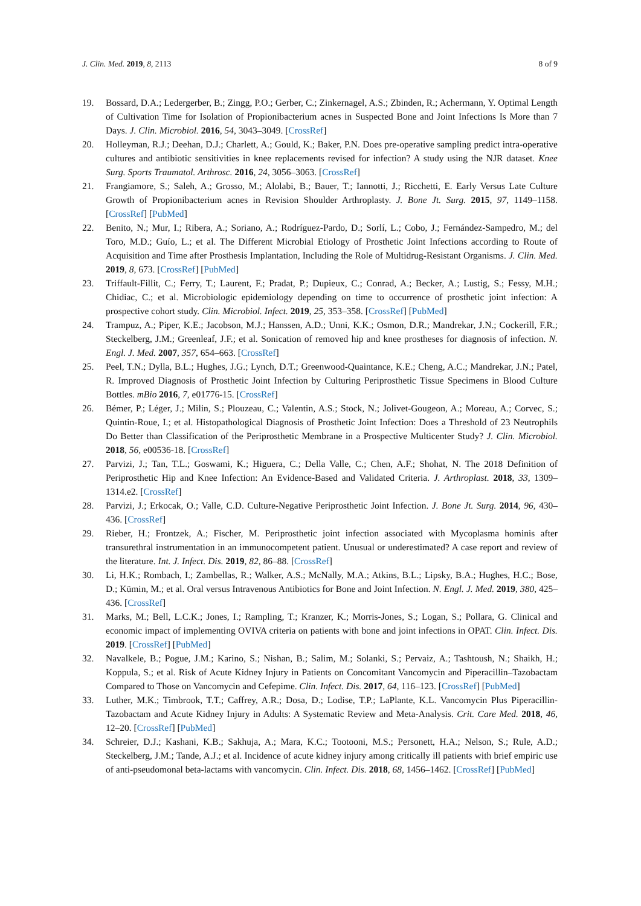J. Clin. Med. 2019, 8, 2113 8 of 9
19. Bossard, D.A.; Ledergerber, B.; Zingg, P.O.; Gerber, C.; Zinkernagel, A.S.; Zbinden, R.; Achermann, Y. Optimal Length of Cultivation Time for Isolation of Propionibacterium acnes in Suspected Bone and Joint Infections Is More than 7 Days. J. Clin. Microbiol. 2016, 54, 3043–3049. [CrossRef]
20. Holleyman, R.J.; Deehan, D.J.; Charlett, A.; Gould, K.; Baker, P.N. Does pre-operative sampling predict intra-operative cultures and antibiotic sensitivities in knee replacements revised for infection? A study using the NJR dataset. Knee Surg. Sports Traumatol. Arthrosc. 2016, 24, 3056–3063. [CrossRef]
21. Frangiamore, S.; Saleh, A.; Grosso, M.; Alolabi, B.; Bauer, T.; Iannotti, J.; Ricchetti, E. Early Versus Late Culture Growth of Propionibacterium acnes in Revision Shoulder Arthroplasty. J. Bone Jt. Surg. 2015, 97, 1149–1158. [CrossRef] [PubMed]
22. Benito, N.; Mur, I.; Ribera, A.; Soriano, A.; Rodríguez-Pardo, D.; Sorlí, L.; Cobo, J.; Fernández-Sampedro, M.; del Toro, M.D.; Guío, L.; et al. The Different Microbial Etiology of Prosthetic Joint Infections according to Route of Acquisition and Time after Prosthesis Implantation, Including the Role of Multidrug-Resistant Organisms. J. Clin. Med. 2019, 8, 673. [CrossRef] [PubMed]
23. Triffault-Fillit, C.; Ferry, T.; Laurent, F.; Pradat, P.; Dupieux, C.; Conrad, A.; Becker, A.; Lustig, S.; Fessy, M.H.; Chidiac, C.; et al. Microbiologic epidemiology depending on time to occurrence of prosthetic joint infection: A prospective cohort study. Clin. Microbiol. Infect. 2019, 25, 353–358. [CrossRef] [PubMed]
24. Trampuz, A.; Piper, K.E.; Jacobson, M.J.; Hanssen, A.D.; Unni, K.K.; Osmon, D.R.; Mandrekar, J.N.; Cockerill, F.R.; Steckelberg, J.M.; Greenleaf, J.F.; et al. Sonication of removed hip and knee prostheses for diagnosis of infection. N. Engl. J. Med. 2007, 357, 654–663. [CrossRef]
25. Peel, T.N.; Dylla, B.L.; Hughes, J.G.; Lynch, D.T.; Greenwood-Quaintance, K.E.; Cheng, A.C.; Mandrekar, J.N.; Patel, R. Improved Diagnosis of Prosthetic Joint Infection by Culturing Periprosthetic Tissue Specimens in Blood Culture Bottles. mBio 2016, 7, e01776-15. [CrossRef]
26. Bémer, P.; Léger, J.; Milin, S.; Plouzeau, C.; Valentin, A.S.; Stock, N.; Jolivet-Gougeon, A.; Moreau, A.; Corvec, S.; Quintin-Roue, I.; et al. Histopathological Diagnosis of Prosthetic Joint Infection: Does a Threshold of 23 Neutrophils Do Better than Classification of the Periprosthetic Membrane in a Prospective Multicenter Study? J. Clin. Microbiol. 2018, 56, e00536-18. [CrossRef]
27. Parvizi, J.; Tan, T.L.; Goswami, K.; Higuera, C.; Della Valle, C.; Chen, A.F.; Shohat, N. The 2018 Definition of Periprosthetic Hip and Knee Infection: An Evidence-Based and Validated Criteria. J. Arthroplast. 2018, 33, 1309–1314.e2. [CrossRef]
28. Parvizi, J.; Erkocak, O.; Valle, C.D. Culture-Negative Periprosthetic Joint Infection. J. Bone Jt. Surg. 2014, 96, 430–436. [CrossRef]
29. Rieber, H.; Frontzek, A.; Fischer, M. Periprosthetic joint infection associated with Mycoplasma hominis after transurethral instrumentation in an immunocompetent patient. Unusual or underestimated? A case report and review of the literature. Int. J. Infect. Dis. 2019, 82, 86–88. [CrossRef]
30. Li, H.K.; Rombach, I.; Zambellas, R.; Walker, A.S.; McNally, M.A.; Atkins, B.L.; Lipsky, B.A.; Hughes, H.C.; Bose, D.; Kümin, M.; et al. Oral versus Intravenous Antibiotics for Bone and Joint Infection. N. Engl. J. Med. 2019, 380, 425–436. [CrossRef]
31. Marks, M.; Bell, L.C.K.; Jones, I.; Rampling, T.; Kranzer, K.; Morris-Jones, S.; Logan, S.; Pollara, G. Clinical and economic impact of implementing OVIVA criteria on patients with bone and joint infections in OPAT. Clin. Infect. Dis. 2019. [CrossRef] [PubMed]
32. Navalkele, B.; Pogue, J.M.; Karino, S.; Nishan, B.; Salim, M.; Solanki, S.; Pervaiz, A.; Tashtoush, N.; Shaikh, H.; Koppula, S.; et al. Risk of Acute Kidney Injury in Patients on Concomitant Vancomycin and Piperacillin–Tazobactam Compared to Those on Vancomycin and Cefepime. Clin. Infect. Dis. 2017, 64, 116–123. [CrossRef] [PubMed]
33. Luther, M.K.; Timbrook, T.T.; Caffrey, A.R.; Dosa, D.; Lodise, T.P.; LaPlante, K.L. Vancomycin Plus Piperacillin-Tazobactam and Acute Kidney Injury in Adults: A Systematic Review and Meta-Analysis. Crit. Care Med. 2018, 46, 12–20. [CrossRef] [PubMed]
34. Schreier, D.J.; Kashani, K.B.; Sakhuja, A.; Mara, K.C.; Tootooni, M.S.; Personett, H.A.; Nelson, S.; Rule, A.D.; Steckelberg, J.M.; Tande, A.J.; et al. Incidence of acute kidney injury among critically ill patients with brief empiric use of anti-pseudomonal beta-lactams with vancomycin. Clin. Infect. Dis. 2018, 68, 1456–1462. [CrossRef] [PubMed]